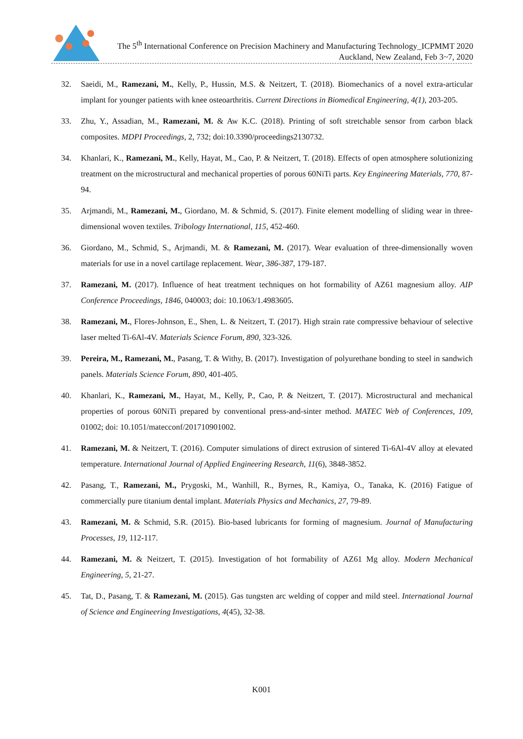The 5<sup>th</sup> International Conference on Precision Machinery and Manufacturing Technology_ICPMMT 2020
Auckland, New Zealand, Feb 3~7, 2020
32. Saeidi, M., Ramezani, M., Kelly, P., Hussin, M.S. & Neitzert, T. (2018). Biomechanics of a novel extra-articular implant for younger patients with knee osteoarthritis. Current Directions in Biomedical Engineering, 4(1), 203-205.
33. Zhu, Y., Assadian, M., Ramezani, M. & Aw K.C. (2018). Printing of soft stretchable sensor from carbon black composites. MDPI Proceedings, 2, 732; doi:10.3390/proceedings2130732.
34. Khanlari, K., Ramezani, M., Kelly, Hayat, M., Cao, P. & Neitzert, T. (2018). Effects of open atmosphere solutionizing treatment on the microstructural and mechanical properties of porous 60NiTi parts. Key Engineering Materials, 770, 87-94.
35. Arjmandi, M., Ramezani, M., Giordano, M. & Schmid, S. (2017). Finite element modelling of sliding wear in three-dimensional woven textiles. Tribology International, 115, 452-460.
36. Giordano, M., Schmid, S., Arjmandi, M. & Ramezani, M. (2017). Wear evaluation of three-dimensionally woven materials for use in a novel cartilage replacement. Wear, 386-387, 179-187.
37. Ramezani, M. (2017). Influence of heat treatment techniques on hot formability of AZ61 magnesium alloy. AIP Conference Proceedings, 1846, 040003; doi: 10.1063/1.4983605.
38. Ramezani, M., Flores-Johnson, E., Shen, L. & Neitzert, T. (2017). High strain rate compressive behaviour of selective laser melted Ti-6Al-4V. Materials Science Forum, 890, 323-326.
39. Pereira, M., Ramezani, M., Pasang, T. & Withy, B. (2017). Investigation of polyurethane bonding to steel in sandwich panels. Materials Science Forum, 890, 401-405.
40. Khanlari, K., Ramezani, M., Hayat, M., Kelly, P., Cao, P. & Neitzert, T. (2017). Microstructural and mechanical properties of porous 60NiTi prepared by conventional press-and-sinter method. MATEC Web of Conferences, 109, 01002; doi: 10.1051/matecconf/201710901002.
41. Ramezani, M. & Neitzert, T. (2016). Computer simulations of direct extrusion of sintered Ti-6Al-4V alloy at elevated temperature. International Journal of Applied Engineering Research, 11(6), 3848-3852.
42. Pasang, T., Ramezani, M., Prygoski, M., Wanhill, R., Byrnes, R., Kamiya, O., Tanaka, K. (2016) Fatigue of commercially pure titanium dental implant. Materials Physics and Mechanics, 27, 79-89.
43. Ramezani, M. & Schmid, S.R. (2015). Bio-based lubricants for forming of magnesium. Journal of Manufacturing Processes, 19, 112-117.
44. Ramezani, M. & Neitzert, T. (2015). Investigation of hot formability of AZ61 Mg alloy. Modern Mechanical Engineering, 5, 21-27.
45. Tat, D., Pasang, T. & Ramezani, M. (2015). Gas tungsten arc welding of copper and mild steel. International Journal of Science and Engineering Investigations, 4(45), 32-38.
K001